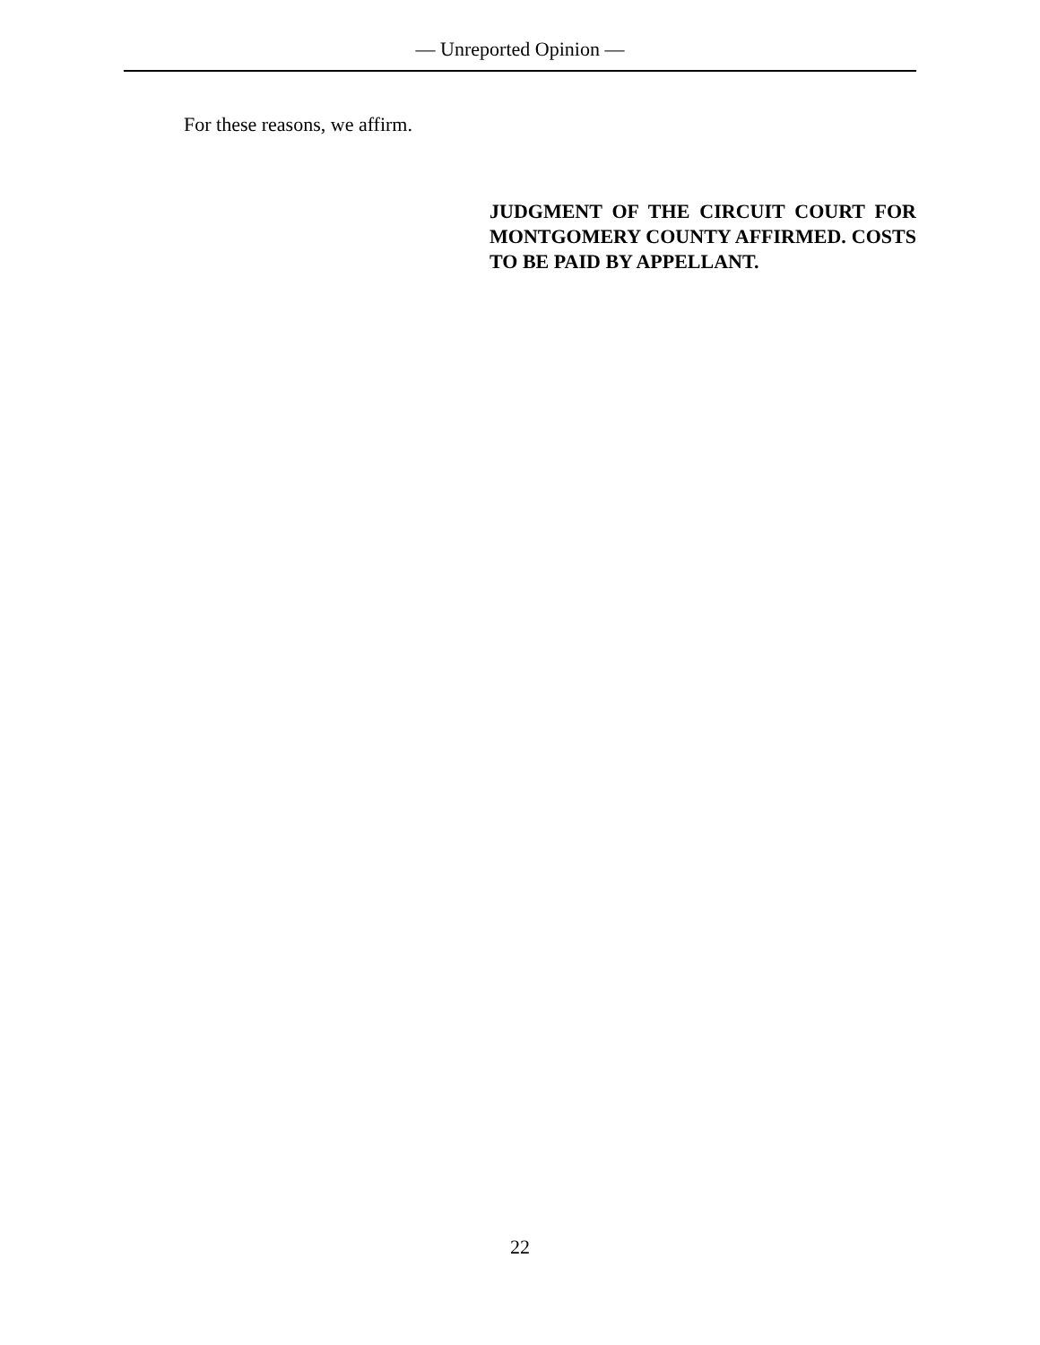— Unreported Opinion —
For these reasons, we affirm.
JUDGMENT OF THE CIRCUIT COURT FOR MONTGOMERY COUNTY AFFIRMED. COSTS TO BE PAID BY APPELLANT.
22